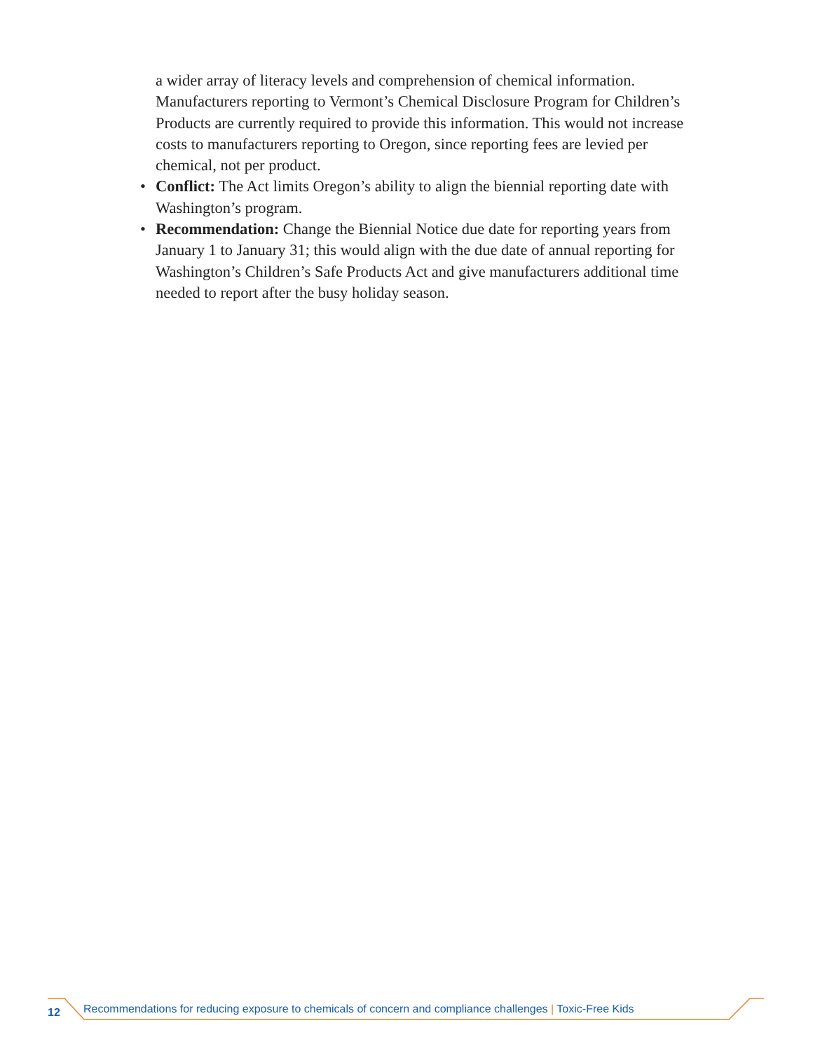a wider array of literacy levels and comprehension of chemical information. Manufacturers reporting to Vermont’s Chemical Disclosure Program for Children’s Products are currently required to provide this information. This would not increase costs to manufacturers reporting to Oregon, since reporting fees are levied per chemical, not per product.
• Conflict: The Act limits Oregon’s ability to align the biennial reporting date with Washington’s program.
• Recommendation: Change the Biennial Notice due date for reporting years from January 1 to January 31; this would align with the due date of annual reporting for Washington’s Children’s Safe Products Act and give manufacturers additional time needed to report after the busy holiday season.
12 Recommendations for reducing exposure to chemicals of concern and compliance challenges | Toxic-Free Kids